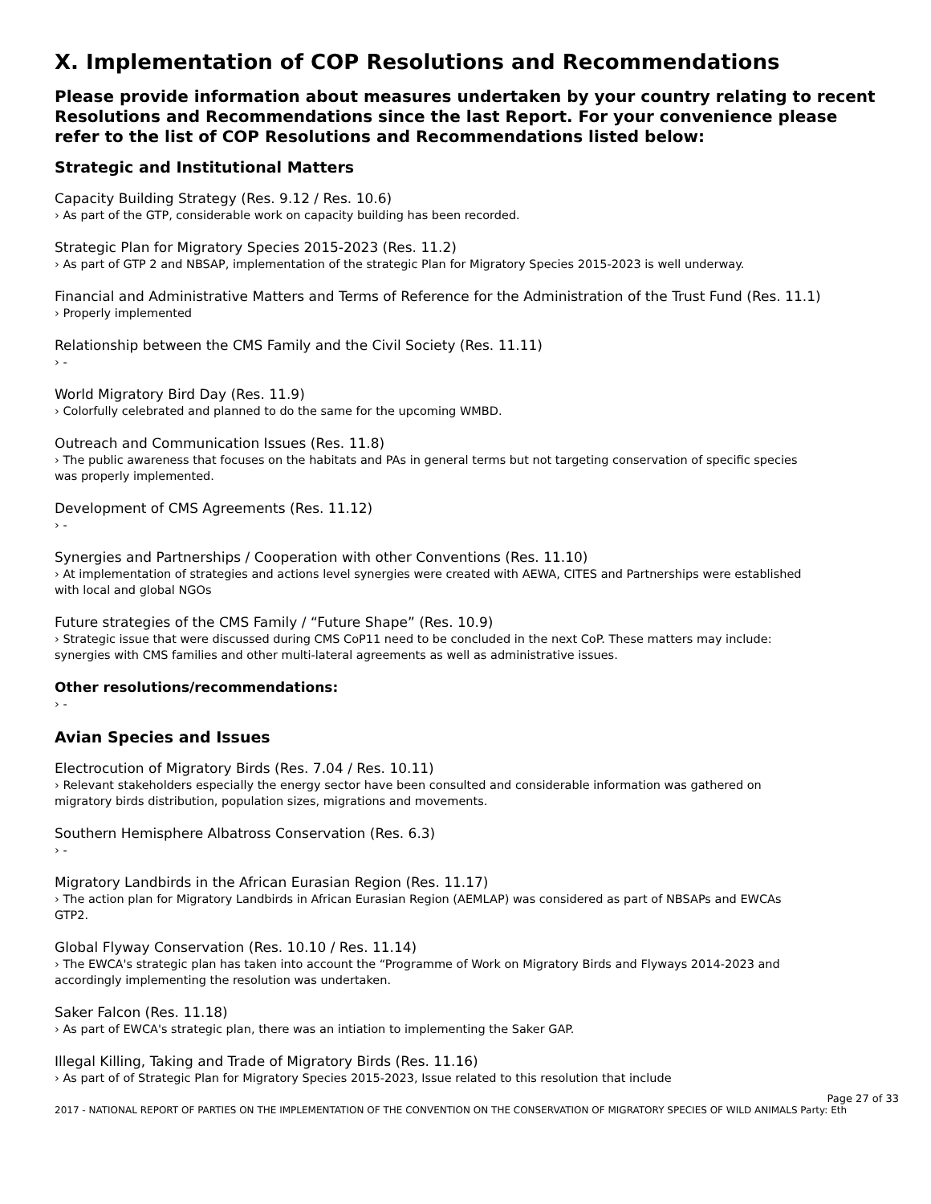X. Implementation of COP Resolutions and Recommendations
Please provide information about measures undertaken by your country relating to recent Resolutions and Recommendations since the last Report. For your convenience please refer to the list of COP Resolutions and Recommendations listed below:
Strategic and Institutional Matters
Capacity Building Strategy (Res. 9.12 / Res. 10.6)
› As part of the GTP, considerable work on capacity building has been recorded.
Strategic Plan for Migratory Species 2015-2023 (Res. 11.2)
› As part of GTP 2 and NBSAP, implementation of the strategic Plan for Migratory Species 2015-2023 is well underway.
Financial and Administrative Matters and Terms of Reference for the Administration of the Trust Fund (Res. 11.1)
› Properly implemented
Relationship between the CMS Family and the Civil Society (Res. 11.11)
› -
World Migratory Bird Day (Res. 11.9)
› Colorfully celebrated and planned to do the same for the upcoming WMBD.
Outreach and Communication Issues (Res. 11.8)
› The public awareness that focuses on the habitats and PAs in general terms but not targeting conservation of specific species was properly implemented.
Development of CMS Agreements (Res. 11.12)
› -
Synergies and Partnerships / Cooperation with other Conventions (Res. 11.10)
› At implementation of strategies and actions level synergies were created with AEWA, CITES and Partnerships were established with local and global NGOs
Future strategies of the CMS Family / “Future Shape” (Res. 10.9)
› Strategic issue that were discussed during CMS CoP11 need to be concluded in the next CoP. These matters may include: synergies with CMS families and other multi-lateral agreements as well as administrative issues.
Other resolutions/recommendations:
› -
Avian Species and Issues
Electrocution of Migratory Birds (Res. 7.04 / Res. 10.11)
› Relevant stakeholders especially the energy sector have been consulted and considerable information was gathered on migratory birds distribution, population sizes, migrations and movements.
Southern Hemisphere Albatross Conservation (Res. 6.3)
› -
Migratory Landbirds in the African Eurasian Region (Res. 11.17)
› The action plan for Migratory Landbirds in African Eurasian Region (AEMLAP) was considered as part of NBSAPs and EWCAs GTP2.
Global Flyway Conservation (Res. 10.10 / Res. 11.14)
› The EWCA's strategic plan has taken into account the “Programme of Work on Migratory Birds and Flyways 2014-2023 and accordingly implementing the resolution was undertaken.
Saker Falcon (Res. 11.18)
› As part of EWCA's strategic plan, there was an intiation to implementing the Saker GAP.
Illegal Killing, Taking and Trade of Migratory Birds (Res. 11.16)
› As part of of Strategic Plan for Migratory Species 2015-2023, Issue related to this resolution that include
Page 27 of 33
2017 - NATIONAL REPORT OF PARTIES ON THE IMPLEMENTATION OF THE CONVENTION ON THE CONSERVATION OF MIGRATORY SPECIES OF WILD ANIMALS Party: Eth